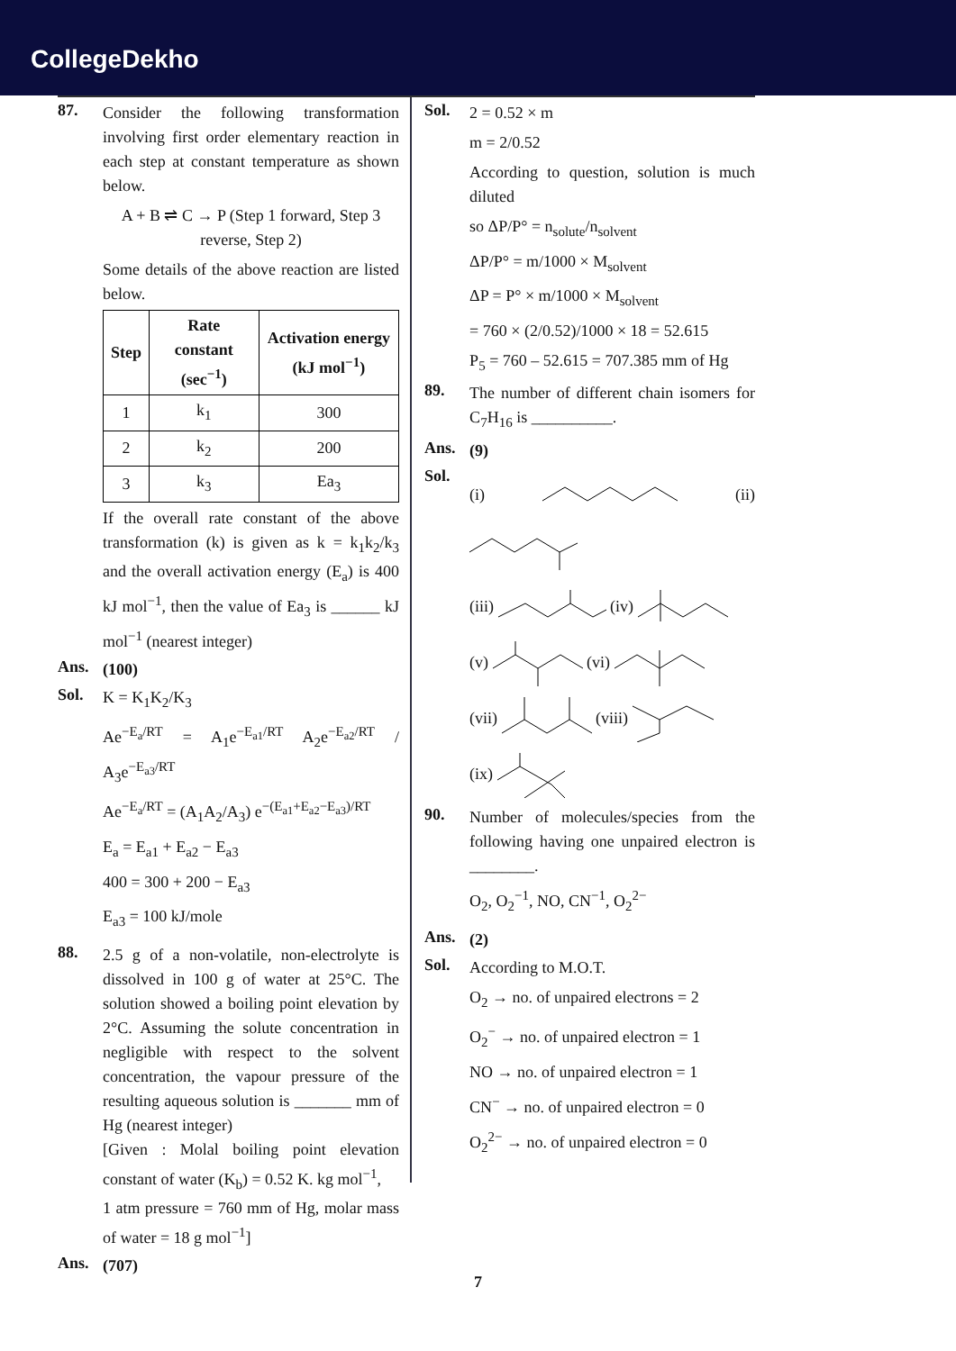CollegeDekho
87.
Consider the following transformation involving first order elementary reaction in each step at constant temperature as shown below.
A + B ⇌ C → P (Step 1 forward, Step 3 reverse, Step 2)
Some details of the above reaction are listed below.
| Step | Rate constant (sec<sup>−1</sup>) | Activation energy (kJ mol<sup>−1</sup>) |
| --- | --- | --- |
| 1 | k<sub>1</sub> | 300 |
| 2 | k<sub>2</sub> | 200 |
| 3 | k<sub>3</sub> | Ea<sub>3</sub> |
If the overall rate constant of the above transformation (k) is given as k = k<sub>1</sub>k<sub>2</sub>/k<sub>3</sub> and the overall activation energy (E<sub>a</sub>) is 400 kJ mol<sup>−1</sup>, then the value of Ea<sub>3</sub> is ______ kJ mol<sup>−1</sup> (nearest integer)
Ans.
(100)
Sol.
K = K<sub>1</sub>K<sub>2</sub>/K<sub>3</sub>
Ae<sup>−E<sub>a</sub>/RT</sup> = A<sub>1</sub>e<sup>−E<sub>a1</sub>/RT</sup> A<sub>2</sub>e<sup>−E<sub>a2</sub>/RT</sup> / A<sub>3</sub>e<sup>−E<sub>a3</sub>/RT</sup>
Ae<sup>−E<sub>a</sub>/RT</sup> = (A<sub>1</sub>A<sub>2</sub>/A<sub>3</sub>) e<sup>−(E<sub>a1</sub>+E<sub>a2</sub>−E<sub>a3</sub>)/RT</sup>
E<sub>a</sub> = E<sub>a1</sub> + E<sub>a2</sub> − E<sub>a3</sub>
400 = 300 + 200 − E<sub>a3</sub>
E<sub>a3</sub> = 100 kJ/mole
88.
2.5 g of a non-volatile, non-electrolyte is dissolved in 100 g of water at 25°C. The solution showed a boiling point elevation by 2°C. Assuming the solute concentration in negligible with respect to the solvent concentration, the vapour pressure of the resulting aqueous solution is _______ mm of Hg (nearest integer)
[Given : Molal boiling point elevation constant of water (K<sub>b</sub>) = 0.52 K. kg mol<sup>−1</sup>,
1 atm pressure = 760 mm of Hg, molar mass of water = 18 g mol<sup>−1</sup>]
Ans.
(707)
Sol.
2 = 0.52 × m
m = 2/0.52
According to question, solution is much diluted
so ΔP/P° = n<sub>solute</sub>/n<sub>solvent</sub>
ΔP/P° = m/1000 × M<sub>solvent</sub>
ΔP = P° × m/1000 × M<sub>solvent</sub>
= 760 × (2/0.52)/1000 × 18 = 52.615
P<sub>5</sub> = 760 – 52.615 = 707.385 mm of Hg
89.
The number of different chain isomers for C<sub>7</sub>H<sub>16</sub> is __________.
Ans.
(9)
Sol.
(i) (ii)
(iii) (iv)
(v) (vi)
(vii) (viii)
(ix)
90.
Number of molecules/species from the following having one unpaired electron is ________.
O<sub>2</sub>, O<sub>2</sub><sup>−1</sup>, NO, CN<sup>−1</sup>, O<sub>2</sub><sup>2−</sup>
Ans.
(2)
Sol.
According to M.O.T.
O<sub>2</sub> → no. of unpaired electrons = 2
O<sub>2</sub><sup>−</sup> → no. of unpaired electron = 1
NO → no. of unpaired electron = 1
CN<sup>−</sup> → no. of unpaired electron = 0
O<sub>2</sub><sup>2−</sup> → no. of unpaired electron = 0
7